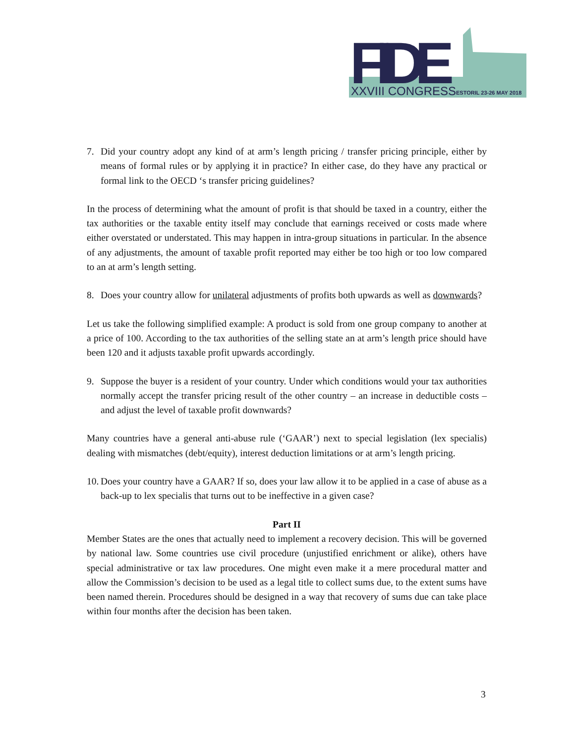FIDE
XXVIII CONGRESS
ESTORIL 23-26 MAY 2018
7. Did your country adopt any kind of at arm’s length pricing / transfer pricing principle, either by means of formal rules or by applying it in practice? In either case, do they have any practical or formal link to the OECD ‘s transfer pricing guidelines?
In the process of determining what the amount of profit is that should be taxed in a country, either the tax authorities or the taxable entity itself may conclude that earnings received or costs made where either overstated or understated. This may happen in intra-group situations in particular. In the absence of any adjustments, the amount of taxable profit reported may either be too high or too low compared to an at arm’s length setting.
8. Does your country allow for unilateral adjustments of profits both upwards as well as downwards?
Let us take the following simplified example: A product is sold from one group company to another at a price of 100. According to the tax authorities of the selling state an at arm’s length price should have been 120 and it adjusts taxable profit upwards accordingly.
9. Suppose the buyer is a resident of your country. Under which conditions would your tax authorities normally accept the transfer pricing result of the other country – an increase in deductible costs – and adjust the level of taxable profit downwards?
Many countries have a general anti-abuse rule (‘GAAR’) next to special legislation (lex specialis) dealing with mismatches (debt/equity), interest deduction limitations or at arm’s length pricing.
10. Does your country have a GAAR? If so, does your law allow it to be applied in a case of abuse as a back-up to lex specialis that turns out to be ineffective in a given case?
Part II
Member States are the ones that actually need to implement a recovery decision. This will be governed by national law. Some countries use civil procedure (unjustified enrichment or alike), others have special administrative or tax law procedures. One might even make it a mere procedural matter and allow the Commission’s decision to be used as a legal title to collect sums due, to the extent sums have been named therein. Procedures should be designed in a way that recovery of sums due can take place within four months after the decision has been taken.
3